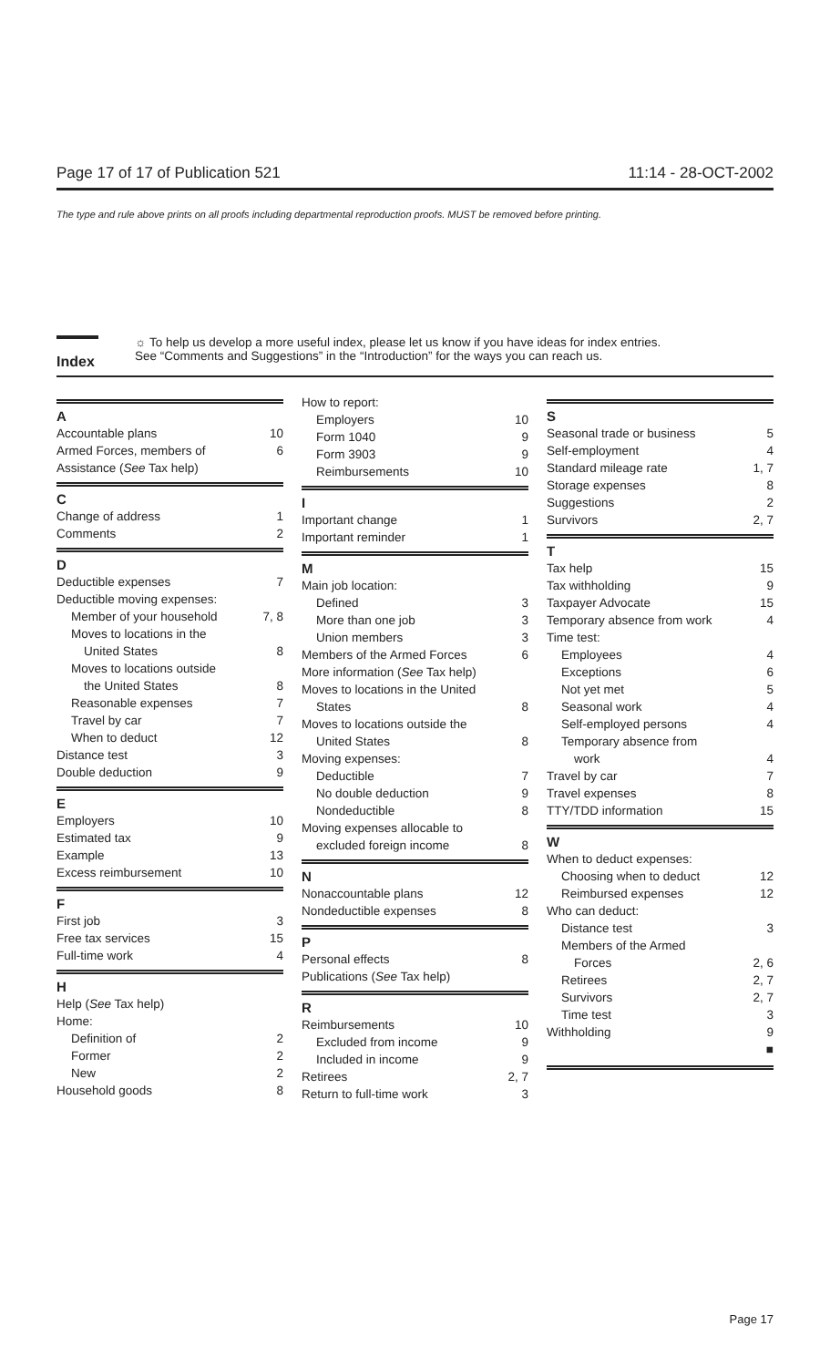Page 17 of 17 of Publication 521 11:14 - 28-OCT-2002
The type and rule above prints on all proofs including departmental reproduction proofs. MUST be removed before printing.
Index
☼ To help us develop a more useful index, please let us know if you have ideas for index entries.
See “Comments and Suggestions” in the “Introduction” for the ways you can reach us.
A
Accountable plans 10
Armed Forces, members of 6
Assistance (See Tax help)
C
Change of address 1
Comments 2
D
Deductible expenses 7
Deductible moving expenses:
Member of your household 7, 8
Moves to locations in the
United States 8
Moves to locations outside
the United States 8
Reasonable expenses 7
Travel by car 7
When to deduct 12
Distance test 3
Double deduction 9
E
Employers 10
Estimated tax 9
Example 13
Excess reimbursement 10
F
First job 3
Free tax services 15
Full-time work 4
H
Help (See Tax help)
Home:
Definition of 2
Former 2
New 2
Household goods 8
How to report:
Employers 10
Form 1040 9
Form 3903 9
Reimbursements 10
I
Important change 1
Important reminder 1
M
Main job location:
Defined 3
More than one job 3
Union members 3
Members of the Armed Forces 6
More information (See Tax help)
Moves to locations in the United
States 8
Moves to locations outside the
United States 8
Moving expenses:
Deductible 7
No double deduction 9
Nondeductible 8
Moving expenses allocable to
excluded foreign income 8
N
Nonaccountable plans 12
Nondeductible expenses 8
P
Personal effects 8
Publications (See Tax help)
R
Reimbursements 10
Excluded from income 9
Included in income 9
Retirees 2, 7
Return to full-time work 3
S
Seasonal trade or business 5
Self-employment 4
Standard mileage rate 1, 7
Storage expenses 8
Suggestions 2
Survivors 2, 7
T
Tax help 15
Tax withholding 9
Taxpayer Advocate 15
Temporary absence from work 4
Time test:
Employees 4
Exceptions 6
Not yet met 5
Seasonal work 4
Self-employed persons 4
Temporary absence from
work 4
Travel by car 7
Travel expenses 8
TTY/TDD information 15
W
When to deduct expenses:
Choosing when to deduct 12
Reimbursed expenses 12
Who can deduct:
Distance test 3
Members of the Armed
Forces 2, 6
Retirees 2, 7
Survivors 2, 7
Time test 3
Withholding 9
■
Page 17